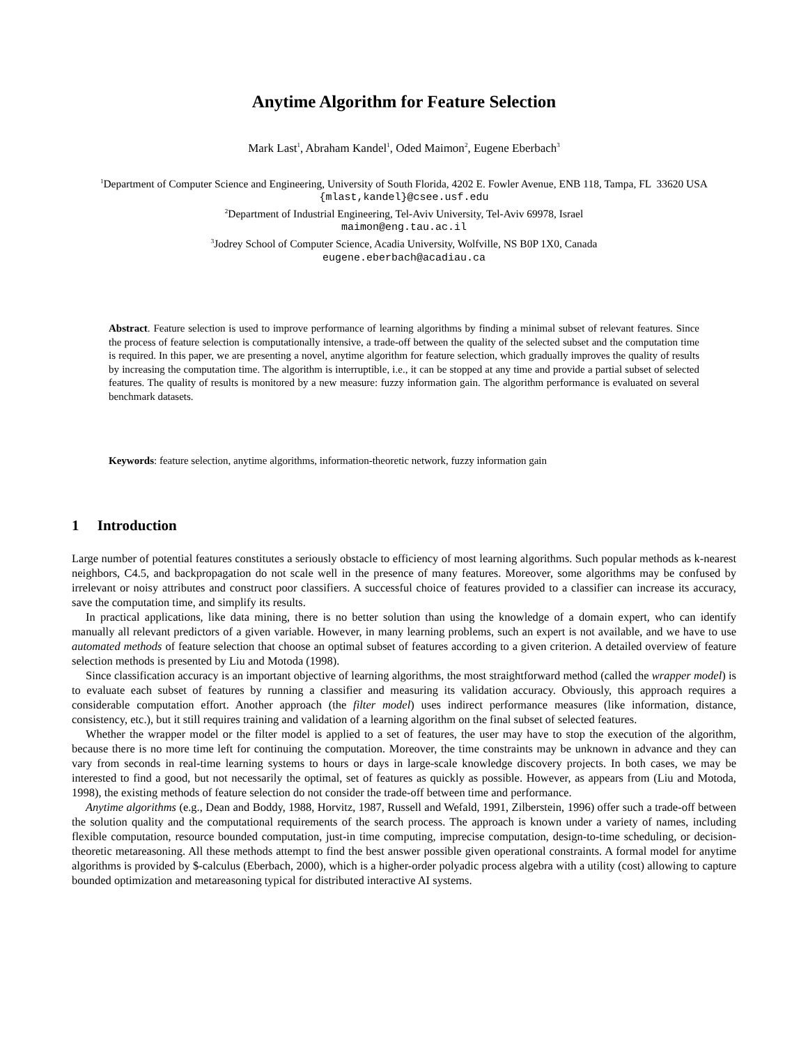Anytime Algorithm for Feature Selection
Mark Last<sup>1</sup>, Abraham Kandel<sup>1</sup>, Oded Maimon<sup>2</sup>, Eugene Eberbach<sup>3</sup>
<sup>1</sup> Department of Computer Science and Engineering, University of South Florida, 4202 E. Fowler Avenue, ENB 118, Tampa, FL 33620 USA
{mlast,kandel}@csee.usf.edu
<sup>2</sup> Department of Industrial Engineering, Tel-Aviv University, Tel-Aviv 69978, Israel
maimon@eng.tau.ac.il
<sup>3</sup> Jodrey School of Computer Science, Acadia University, Wolfville, NS B0P 1X0, Canada
eugene.eberbach@acadiau.ca
Abstract. Feature selection is used to improve performance of learning algorithms by finding a minimal subset of relevant features. Since the process of feature selection is computationally intensive, a trade-off between the quality of the selected subset and the computation time is required. In this paper, we are presenting a novel, anytime algorithm for feature selection, which gradually improves the quality of results by increasing the computation time. The algorithm is interruptible, i.e., it can be stopped at any time and provide a partial subset of selected features. The quality of results is monitored by a new measure: fuzzy information gain. The algorithm performance is evaluated on several benchmark datasets.
Keywords: feature selection, anytime algorithms, information-theoretic network, fuzzy information gain
1 Introduction
Large number of potential features constitutes a seriously obstacle to efficiency of most learning algorithms. Such popular methods as k-nearest neighbors, C4.5, and backpropagation do not scale well in the presence of many features. Moreover, some algorithms may be confused by irrelevant or noisy attributes and construct poor classifiers. A successful choice of features provided to a classifier can increase its accuracy, save the computation time, and simplify its results.
In practical applications, like data mining, there is no better solution than using the knowledge of a domain expert, who can identify manually all relevant predictors of a given variable. However, in many learning problems, such an expert is not available, and we have to use automated methods of feature selection that choose an optimal subset of features according to a given criterion. A detailed overview of feature selection methods is presented by Liu and Motoda (1998).
Since classification accuracy is an important objective of learning algorithms, the most straightforward method (called the wrapper model) is to evaluate each subset of features by running a classifier and measuring its validation accuracy. Obviously, this approach requires a considerable computation effort. Another approach (the filter model) uses indirect performance measures (like information, distance, consistency, etc.), but it still requires training and validation of a learning algorithm on the final subset of selected features.
Whether the wrapper model or the filter model is applied to a set of features, the user may have to stop the execution of the algorithm, because there is no more time left for continuing the computation. Moreover, the time constraints may be unknown in advance and they can vary from seconds in real-time learning systems to hours or days in large-scale knowledge discovery projects. In both cases, we may be interested to find a good, but not necessarily the optimal, set of features as quickly as possible. However, as appears from (Liu and Motoda, 1998), the existing methods of feature selection do not consider the trade-off between time and performance.
Anytime algorithms (e.g., Dean and Boddy, 1988, Horvitz, 1987, Russell and Wefald, 1991, Zilberstein, 1996) offer such a trade-off between the solution quality and the computational requirements of the search process. The approach is known under a variety of names, including flexible computation, resource bounded computation, just-in time computing, imprecise computation, design-to-time scheduling, or decision-theoretic metareasoning. All these methods attempt to find the best answer possible given operational constraints. A formal model for anytime algorithms is provided by $-calculus (Eberbach, 2000), which is a higher-order polyadic process algebra with a utility (cost) allowing to capture bounded optimization and metareasoning typical for distributed interactive AI systems.